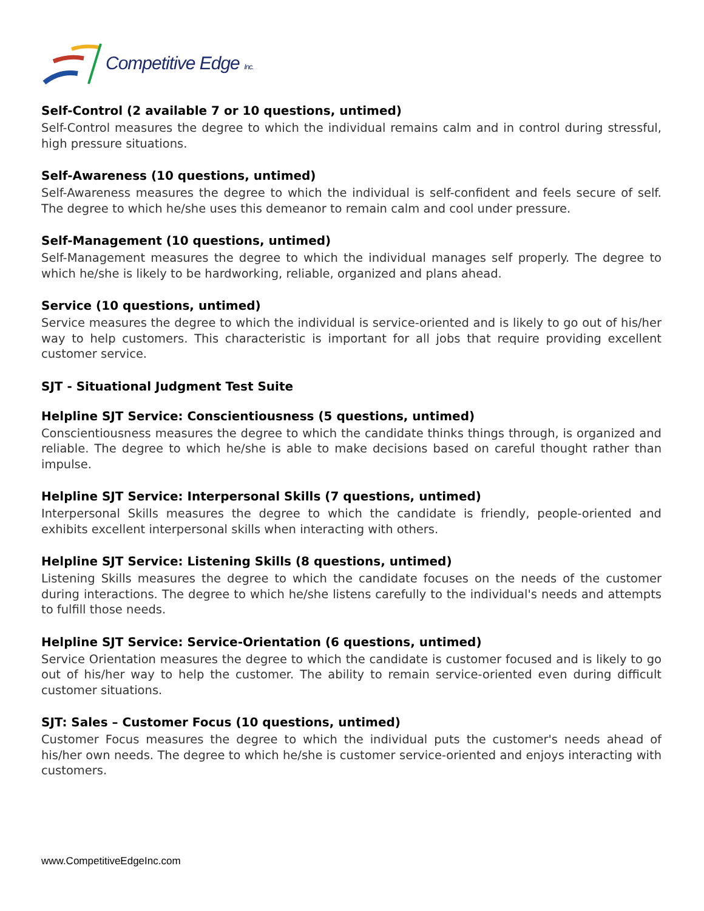Competitive Edge Inc.
Self-Control (2 available 7 or 10 questions, untimed)
Self-Control measures the degree to which the individual remains calm and in control during stressful, high pressure situations.
Self-Awareness (10 questions, untimed)
Self-Awareness measures the degree to which the individual is self-confident and feels secure of self. The degree to which he/she uses this demeanor to remain calm and cool under pressure.
Self-Management (10 questions, untimed)
Self-Management measures the degree to which the individual manages self properly. The degree to which he/she is likely to be hardworking, reliable, organized and plans ahead.
Service (10 questions, untimed)
Service measures the degree to which the individual is service-oriented and is likely to go out of his/her way to help customers. This characteristic is important for all jobs that require providing excellent customer service.
SJT - Situational Judgment Test Suite
Helpline SJT Service: Conscientiousness (5 questions, untimed)
Conscientiousness measures the degree to which the candidate thinks things through, is organized and reliable. The degree to which he/she is able to make decisions based on careful thought rather than impulse.
Helpline SJT Service: Interpersonal Skills (7 questions, untimed)
Interpersonal Skills measures the degree to which the candidate is friendly, people-oriented and exhibits excellent interpersonal skills when interacting with others.
Helpline SJT Service: Listening Skills (8 questions, untimed)
Listening Skills measures the degree to which the candidate focuses on the needs of the customer during interactions. The degree to which he/she listens carefully to the individual's needs and attempts to fulfill those needs.
Helpline SJT Service: Service-Orientation (6 questions, untimed)
Service Orientation measures the degree to which the candidate is customer focused and is likely to go out of his/her way to help the customer. The ability to remain service-oriented even during difficult customer situations.
SJT: Sales – Customer Focus (10 questions, untimed)
Customer Focus measures the degree to which the individual puts the customer's needs ahead of his/her own needs. The degree to which he/she is customer service-oriented and enjoys interacting with customers.
www.CompetitiveEdgeInc.com